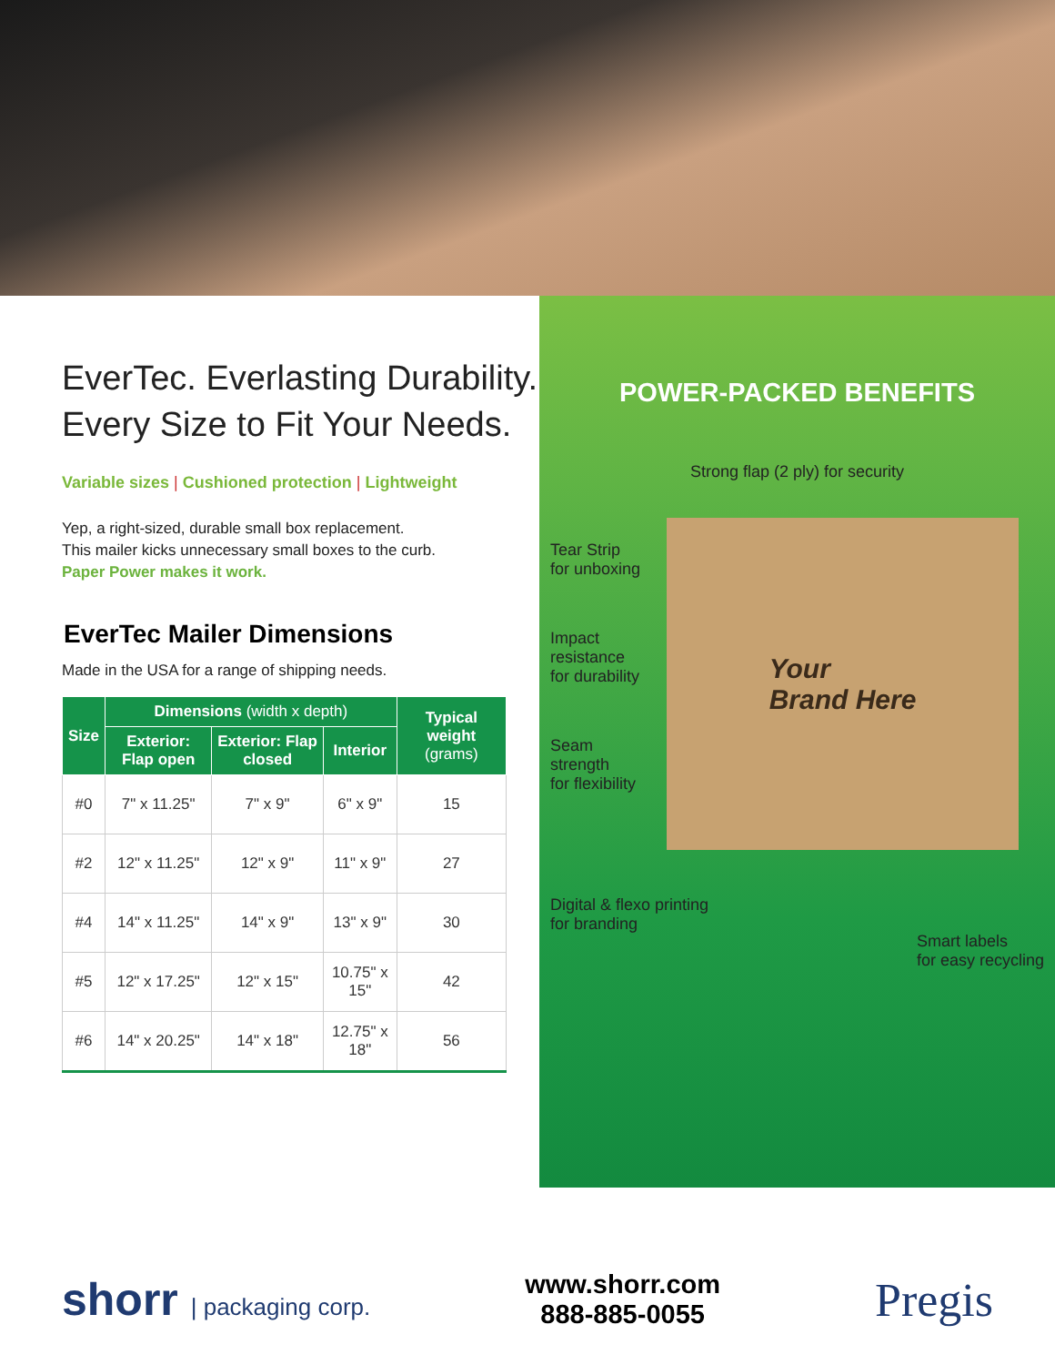EverTec. Everlasting Durability.
Every Size to Fit Your Needs.
Variable sizes | Cushioned protection | Lightweight
Yep, a right-sized, durable small box replacement.
This mailer kicks unnecessary small boxes to the curb.
Paper Power makes it work.
EverTec Mailer Dimensions
Made in the USA for a range of shipping needs.
| Size | Dimensions (width x depth) | | | Typical weight (grams) |
| --- | --- | --- | --- | --- |
| | Exterior: Flap open | Exterior: Flap closed | Interior | |
| #0 | 7" x 11.25" | 7" x 9" | 6" x 9" | 15 |
| #2 | 12" x 11.25" | 12" x 9" | 11" x 9" | 27 |
| #4 | 14" x 11.25" | 14" x 9" | 13" x 9" | 30 |
| #5 | 12" x 17.25" | 12" x 15" | 10.75" x 15" | 42 |
| #6 | 14" x 20.25" | 14" x 18" | 12.75" x 18" | 56 |
POWER-PACKED BENEFITS
Strong flap (2 ply) for security
Tear Strip
for unboxing
Impact
resistance
for durability
Seam
strength
for flexibility
Your
Brand Here
Digital & flexo printing
for branding
Smart labels
for easy recycling
shorr | packaging corp.
www.shorr.com
888-885-0055
Pregis